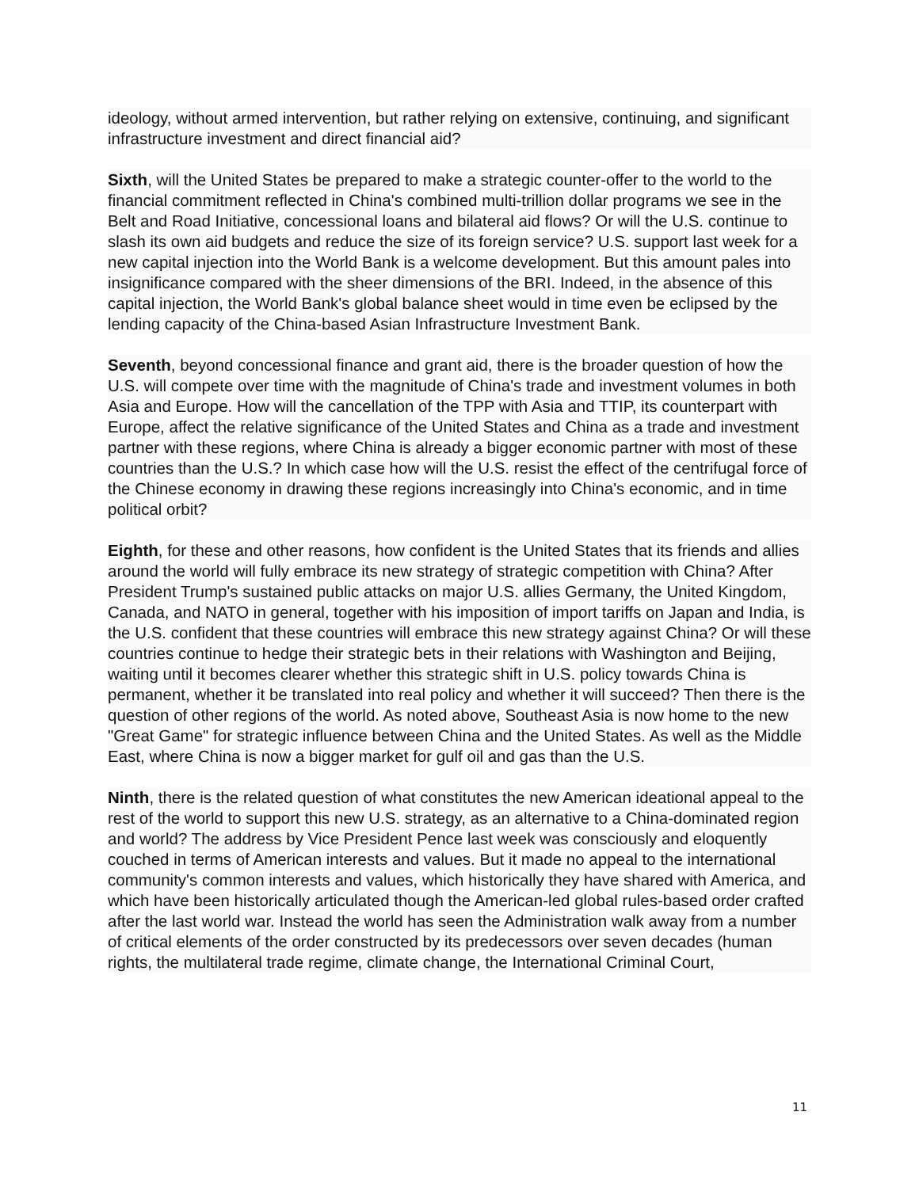ideology, without armed intervention, but rather relying on extensive, continuing, and significant infrastructure investment and direct financial aid?
Sixth, will the United States be prepared to make a strategic counter-offer to the world to the financial commitment reflected in China's combined multi-trillion dollar programs we see in the Belt and Road Initiative, concessional loans and bilateral aid flows? Or will the U.S. continue to slash its own aid budgets and reduce the size of its foreign service? U.S. support last week for a new capital injection into the World Bank is a welcome development. But this amount pales into insignificance compared with the sheer dimensions of the BRI. Indeed, in the absence of this capital injection, the World Bank's global balance sheet would in time even be eclipsed by the lending capacity of the China-based Asian Infrastructure Investment Bank.
Seventh, beyond concessional finance and grant aid, there is the broader question of how the U.S. will compete over time with the magnitude of China's trade and investment volumes in both Asia and Europe. How will the cancellation of the TPP with Asia and TTIP, its counterpart with Europe, affect the relative significance of the United States and China as a trade and investment partner with these regions, where China is already a bigger economic partner with most of these countries than the U.S.? In which case how will the U.S. resist the effect of the centrifugal force of the Chinese economy in drawing these regions increasingly into China's economic, and in time political orbit?
Eighth, for these and other reasons, how confident is the United States that its friends and allies around the world will fully embrace its new strategy of strategic competition with China? After President Trump's sustained public attacks on major U.S. allies Germany, the United Kingdom, Canada, and NATO in general, together with his imposition of import tariffs on Japan and India, is the U.S. confident that these countries will embrace this new strategy against China? Or will these countries continue to hedge their strategic bets in their relations with Washington and Beijing, waiting until it becomes clearer whether this strategic shift in U.S. policy towards China is permanent, whether it be translated into real policy and whether it will succeed? Then there is the question of other regions of the world. As noted above, Southeast Asia is now home to the new "Great Game" for strategic influence between China and the United States. As well as the Middle East, where China is now a bigger market for gulf oil and gas than the U.S.
Ninth, there is the related question of what constitutes the new American ideational appeal to the rest of the world to support this new U.S. strategy, as an alternative to a China-dominated region and world? The address by Vice President Pence last week was consciously and eloquently couched in terms of American interests and values. But it made no appeal to the international community's common interests and values, which historically they have shared with America, and which have been historically articulated though the American-led global rules-based order crafted after the last world war. Instead the world has seen the Administration walk away from a number of critical elements of the order constructed by its predecessors over seven decades (human rights, the multilateral trade regime, climate change, the International Criminal Court,
11